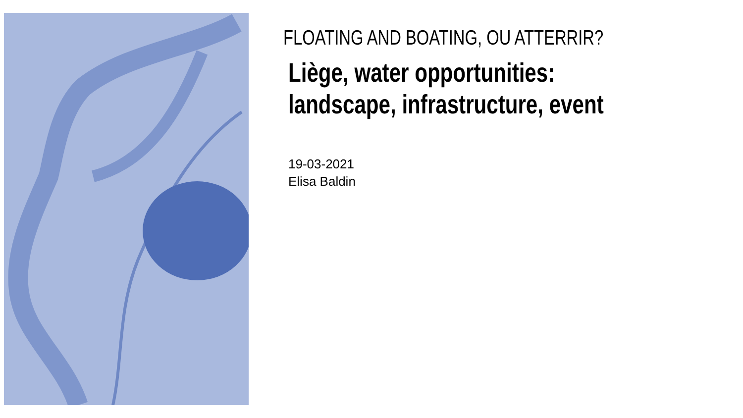FLOATING AND BOATING, OU ATTERRIR?
Liège, water opportunities:
landscape, infrastructure, event
19-03-2021
Elisa Baldin